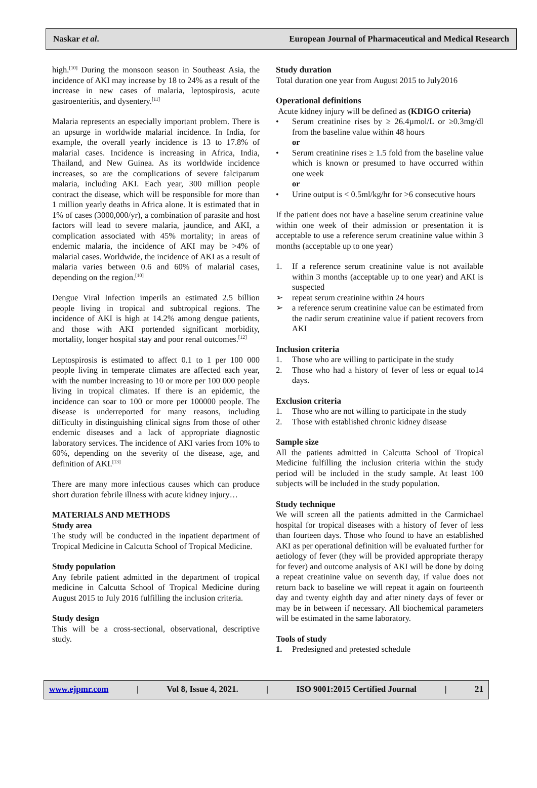Naskar et al. European Journal of Pharmaceutical and Medical Research
high.<sup>[10]</sup> During the monsoon season in Southeast Asia, the incidence of AKI may increase by 18 to 24% as a result of the increase in new cases of malaria, leptospirosis, acute gastroenteritis, and dysentery.<sup>[11]</sup>
Malaria represents an especially important problem. There is an upsurge in worldwide malarial incidence. In India, for example, the overall yearly incidence is 13 to 17.8% of malarial cases. Incidence is increasing in Africa, India, Thailand, and New Guinea. As its worldwide incidence increases, so are the complications of severe falciparum malaria, including AKI. Each year, 300 million people contract the disease, which will be responsible for more than 1 million yearly deaths in Africa alone. It is estimated that in 1% of cases (3000,000/yr), a combination of parasite and host factors will lead to severe malaria, jaundice, and AKI, a complication associated with 45% mortality; in areas of endemic malaria, the incidence of AKI may be >4% of malarial cases. Worldwide, the incidence of AKI as a result of malaria varies between 0.6 and 60% of malarial cases, depending on the region.<sup>[10]</sup>
Dengue Viral Infection imperils an estimated 2.5 billion people living in tropical and subtropical regions. The incidence of AKI is high at 14.2% among dengue patients, and those with AKI portended significant morbidity, mortality, longer hospital stay and poor renal outcomes.<sup>[12]</sup>
Leptospirosis is estimated to affect 0.1 to 1 per 100 000 people living in temperate climates are affected each year, with the number increasing to 10 or more per 100 000 people living in tropical climates. If there is an epidemic, the incidence can soar to 100 or more per 100000 people. The disease is underreported for many reasons, including difficulty in distinguishing clinical signs from those of other endemic diseases and a lack of appropriate diagnostic laboratory services. The incidence of AKI varies from 10% to 60%, depending on the severity of the disease, age, and definition of AKI.<sup>[13]</sup>
There are many more infectious causes which can produce short duration febrile illness with acute kidney injury…
MATERIALS AND METHODS
Study area
The study will be conducted in the inpatient department of Tropical Medicine in Calcutta School of Tropical Medicine.
Study population
Any febrile patient admitted in the department of tropical medicine in Calcutta School of Tropical Medicine during August 2015 to July 2016 fulfilling the inclusion criteria.
Study design
This will be a cross-sectional, observational, descriptive study.
Study duration
Total duration one year from August 2015 to July2016
Operational definitions
Acute kidney injury will be defined as (KDIGO criteria)
• Serum creatinine rises by ≥ 26.4µmol/L or ≥0.3mg/dl from the baseline value within 48 hours
or
• Serum creatinine rises ≥ 1.5 fold from the baseline value which is known or presumed to have occurred within one week
or
• Urine output is < 0.5ml/kg/hr for >6 consecutive hours
If the patient does not have a baseline serum creatinine value within one week of their admission or presentation it is acceptable to use a reference serum creatinine value within 3 months (acceptable up to one year)
1. If a reference serum creatinine value is not available within 3 months (acceptable up to one year) and AKI is suspected
➢ repeat serum creatinine within 24 hours
➢ a reference serum creatinine value can be estimated from the nadir serum creatinine value if patient recovers from AKI
Inclusion criteria
1. Those who are willing to participate in the study
2. Those who had a history of fever of less or equal to14 days.
Exclusion criteria
1. Those who are not willing to participate in the study
2. Those with established chronic kidney disease
Sample size
All the patients admitted in Calcutta School of Tropical Medicine fulfilling the inclusion criteria within the study period will be included in the study sample. At least 100 subjects will be included in the study population.
Study technique
We will screen all the patients admitted in the Carmichael hospital for tropical diseases with a history of fever of less than fourteen days. Those who found to have an established AKI as per operational definition will be evaluated further for aetiology of fever (they will be provided appropriate therapy for fever) and outcome analysis of AKI will be done by doing a repeat creatinine value on seventh day, if value does not return back to baseline we will repeat it again on fourteenth day and twenty eighth day and after ninety days of fever or may be in between if necessary. All biochemical parameters will be estimated in the same laboratory.
Tools of study
1. Predesigned and pretested schedule
www.ejpmr.com | Vol 8, Issue 4, 2021. | ISO 9001:2015 Certified Journal | 21